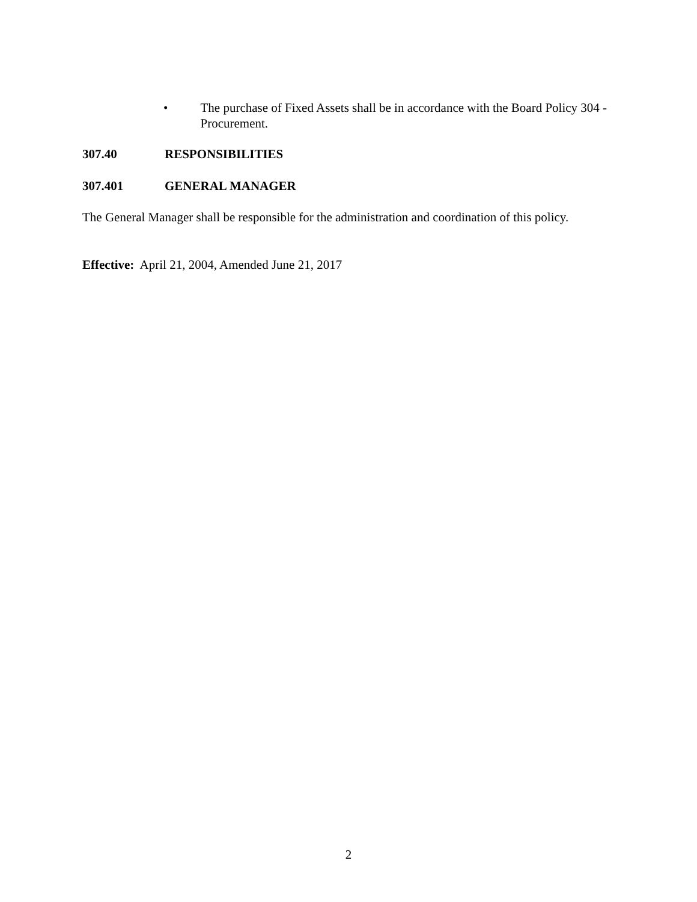• The purchase of Fixed Assets shall be in accordance with the Board Policy 304 - Procurement.
307.40 RESPONSIBILITIES
307.401 GENERAL MANAGER
The General Manager shall be responsible for the administration and coordination of this policy.
Effective: April 21, 2004, Amended June 21, 2017
2